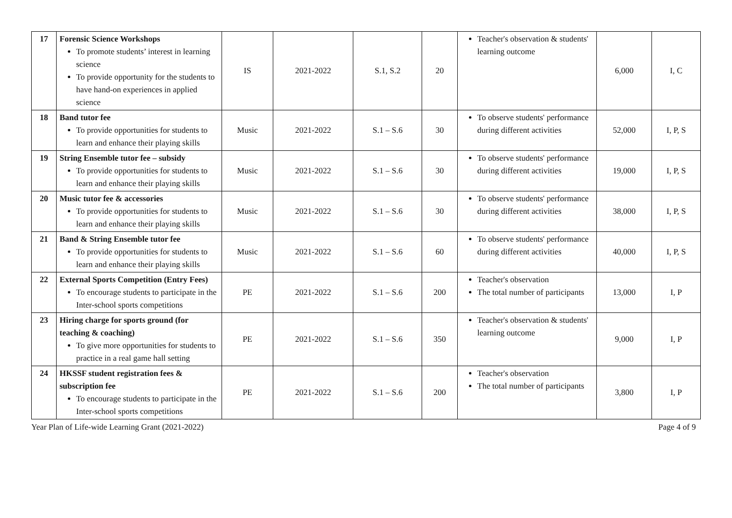| 17 | Forensic Science Workshops To promote students’ interest in learning science To provide opportunity for the students to have hand-on experiences in applied science | IS | 2021-2022 | S.1, S.2 | 20 | Teacher's observation & students' learning outcome | 6,000 | I, C |
| 18 | Band tutor fee To provide opportunities for students to learn and enhance their playing skills | Music | 2021-2022 | S.1 – S.6 | 30 | To observe students' performance during different activities | 52,000 | I, P, S |
| 19 | String Ensemble tutor fee – subsidy To provide opportunities for students to learn and enhance their playing skills | Music | 2021-2022 | S.1 – S.6 | 30 | To observe students' performance during different activities | 19,000 | I, P, S |
| 20 | Music tutor fee & accessories To provide opportunities for students to learn and enhance their playing skills | Music | 2021-2022 | S.1 – S.6 | 30 | To observe students' performance during different activities | 38,000 | I, P, S |
| 21 | Band & String Ensemble tutor fee To provide opportunities for students to learn and enhance their playing skills | Music | 2021-2022 | S.1 – S.6 | 60 | To observe students' performance during different activities | 40,000 | I, P, S |
| 22 | External Sports Competition (Entry Fees) To encourage students to participate in the Inter-school sports competitions | PE | 2021-2022 | S.1 – S.6 | 200 | Teacher's observation The total number of participants | 13,000 | I, P |
| 23 | Hiring charge for sports ground (for teaching & coaching) To give more opportunities for students to practice in a real game hall setting | PE | 2021-2022 | S.1 – S.6 | 350 | Teacher's observation & students' learning outcome | 9,000 | I, P |
| 24 | HKSSF student registration fees & subscription fee To encourage students to participate in the Inter-school sports competitions | PE | 2021-2022 | S.1 – S.6 | 200 | Teacher's observation The total number of participants | 3,800 | I, P |
Year Plan of Life-wide Learning Grant (2021-2022) Page 4 of 9